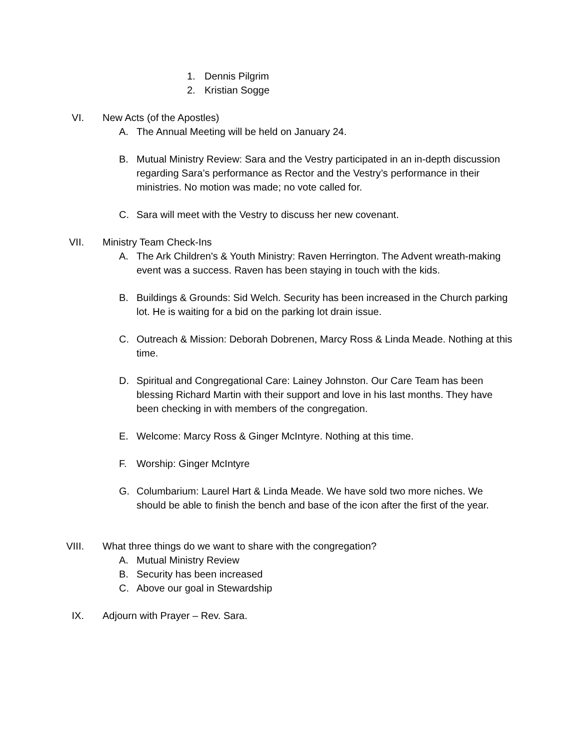1. Dennis Pilgrim
2. Kristian Sogge
VI. New Acts (of the Apostles)
A. The Annual Meeting will be held on January 24.
B. Mutual Ministry Review: Sara and the Vestry participated in an in-depth discussion regarding Sara’s performance as Rector and the Vestry’s performance in their ministries. No motion was made; no vote called for.
C. Sara will meet with the Vestry to discuss her new covenant.
VII. Ministry Team Check-Ins
A. The Ark Children's & Youth Ministry: Raven Herrington. The Advent wreath-making event was a success. Raven has been staying in touch with the kids.
B. Buildings & Grounds: Sid Welch. Security has been increased in the Church parking lot. He is waiting for a bid on the parking lot drain issue.
C. Outreach & Mission: Deborah Dobrenen, Marcy Ross & Linda Meade. Nothing at this time.
D. Spiritual and Congregational Care: Lainey Johnston. Our Care Team has been blessing Richard Martin with their support and love in his last months. They have been checking in with members of the congregation.
E. Welcome: Marcy Ross & Ginger McIntyre. Nothing at this time.
F. Worship: Ginger McIntyre
G. Columbarium: Laurel Hart & Linda Meade. We have sold two more niches. We should be able to finish the bench and base of the icon after the first of the year.
VIII. What three things do we want to share with the congregation?
A. Mutual Ministry Review
B. Security has been increased
C. Above our goal in Stewardship
IX. Adjourn with Prayer – Rev. Sara.